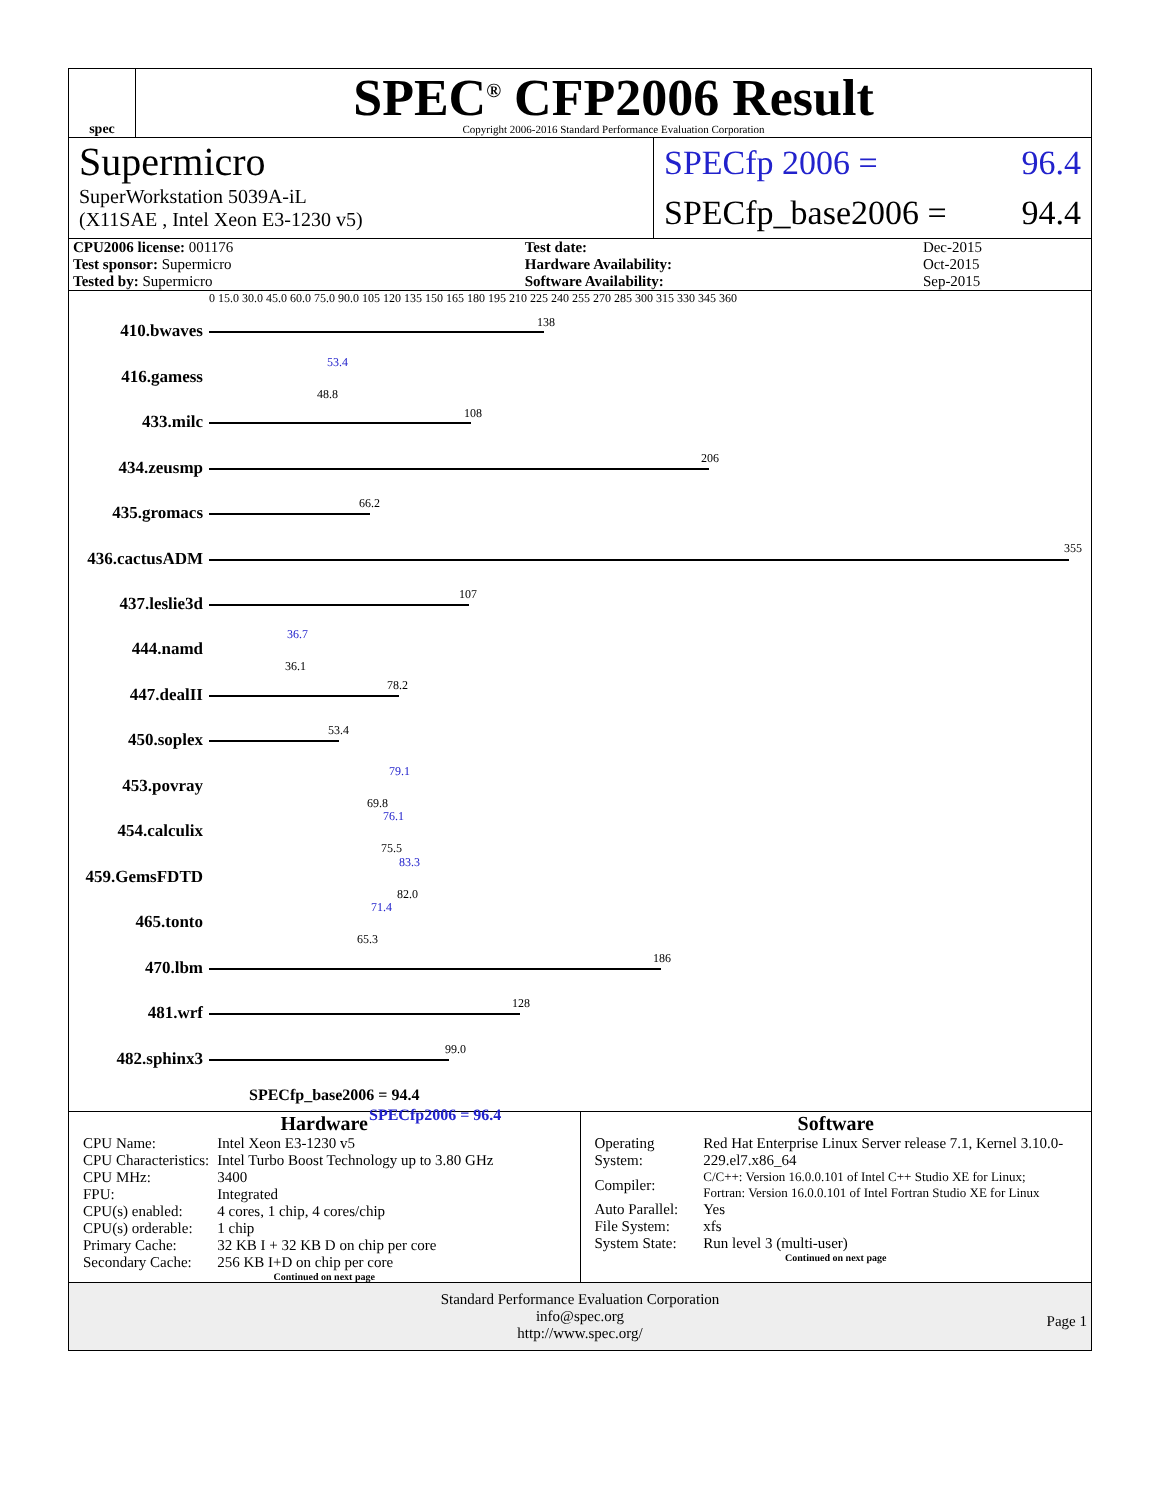spec
SPEC<sup>®</sup> CFP2006 Result
Copyright 2006-2016 Standard Performance Evaluation Corporation
Supermicro
SuperWorkstation 5039A-iL
(X11SAE , Intel Xeon E3-1230 v5)
SPECfp 2006 = 96.4
SPECfp_base2006 = 94.4
| CPU2006 license: 001176 | | Test date: | Dec-2015 |
| Test sponsor: Supermicro | | Hardware Availability: | Oct-2015 |
| Tested by: Supermicro | | Software Availability: | Sep-2015 |
0 15.0 30.0 45.0 60.0 75.0 90.0 105 120 135 150 165 180 195 210 225 240 255 270 285 300 315 330 345 360
410.bwaves 138
416.gamess
53.4
48.8
433.milc 108
434.zeusmp 206
435.gromacs 66.2
436.cactusADM
355
437.leslie3d 107
444.namd
36.7
36.1
447.dealII 78.2
450.soplex 53.4
453.povray
79.1
69.8
454.calculix
76.1
75.5
459.GemsFDTD
83.3
82.0
465.tonto
71.4
65.3
470.lbm 186
481.wrf 128
482.sphinx3 99.0
SPECfp_base2006 = 94.4
SPECfp2006 = 96.4
Hardware
| CPU Name: | Intel Xeon E3-1230 v5 |
| CPU Characteristics: | Intel Turbo Boost Technology up to 3.80 GHz |
| CPU MHz: | 3400 |
| FPU: | Integrated |
| CPU(s) enabled: | 4 cores, 1 chip, 4 cores/chip |
| CPU(s) orderable: | 1 chip |
| Primary Cache: | 32 KB I + 32 KB D on chip per core |
| Secondary Cache: | 256 KB I+D on chip per core |
Continued on next page
Software
| Operating System: | Red Hat Enterprise Linux Server release 7.1, Kernel 3.10.0-229.el7.x86_64 |
| Compiler: | C/C++: Version 16.0.0.101 of Intel C++ Studio XE for Linux; Fortran: Version 16.0.0.101 of Intel Fortran Studio XE for Linux |
| Auto Parallel: | Yes |
| File System: | xfs |
| System State: | Run level 3 (multi-user) |
Continued on next page
Standard Performance Evaluation Corporation
info@spec.org
http://www.spec.org/
Page 1